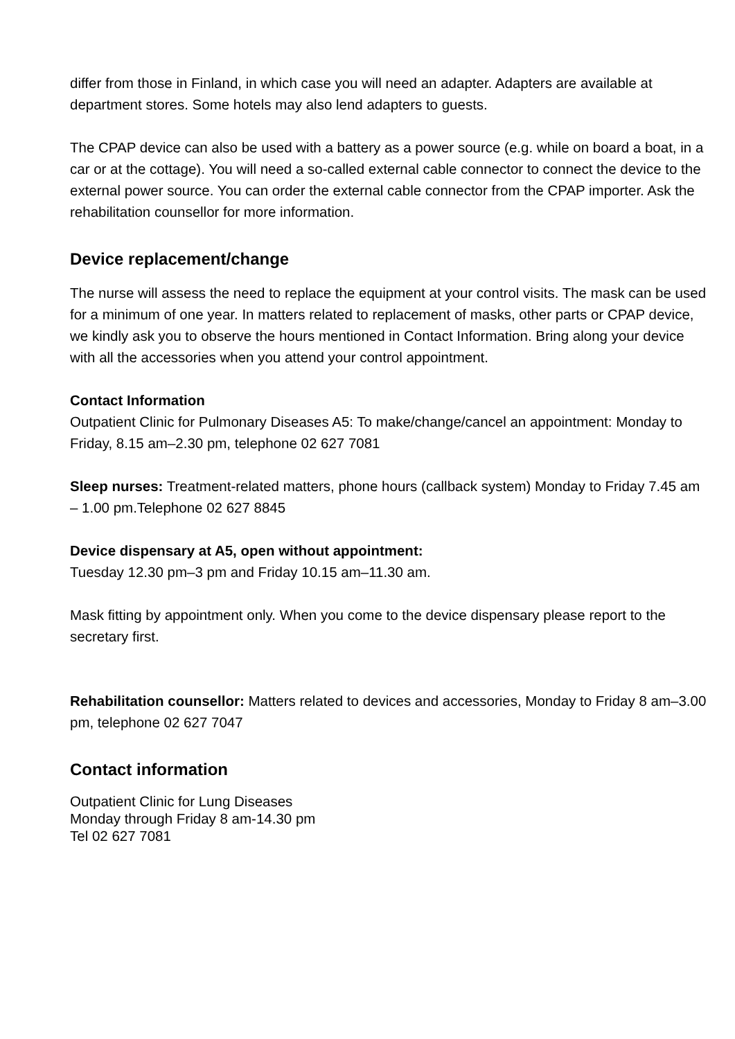differ from those in Finland, in which case you will need an adapter. Adapters are available at department stores. Some hotels may also lend adapters to guests.
The CPAP device can also be used with a battery as a power source (e.g. while on board a boat, in a car or at the cottage). You will need a so-called external cable connector to connect the device to the external power source. You can order the external cable connector from the CPAP importer. Ask the rehabilitation counsellor for more information.
Device replacement/change
The nurse will assess the need to replace the equipment at your control visits. The mask can be used for a minimum of one year. In matters related to replacement of masks, other parts or CPAP device, we kindly ask you to observe the hours mentioned in Contact Information. Bring along your device with all the accessories when you attend your control appointment.
Contact Information
Outpatient Clinic for Pulmonary Diseases A5: To make/change/cancel an appointment: Monday to Friday, 8.15 am–2.30 pm, telephone 02 627 7081
Sleep nurses: Treatment-related matters, phone hours (callback system) Monday to Friday 7.45 am – 1.00 pm.Telephone 02 627 8845
Device dispensary at A5, open without appointment:
Tuesday 12.30 pm–3 pm and Friday 10.15 am–11.30 am.
Mask fitting by appointment only. When you come to the device dispensary please report to the secretary first.
Rehabilitation counsellor: Matters related to devices and accessories, Monday to Friday 8 am–3.00 pm, telephone 02 627 7047
Contact information
Outpatient Clinic for Lung Diseases
Monday through Friday 8 am-14.30 pm
Tel 02 627 7081